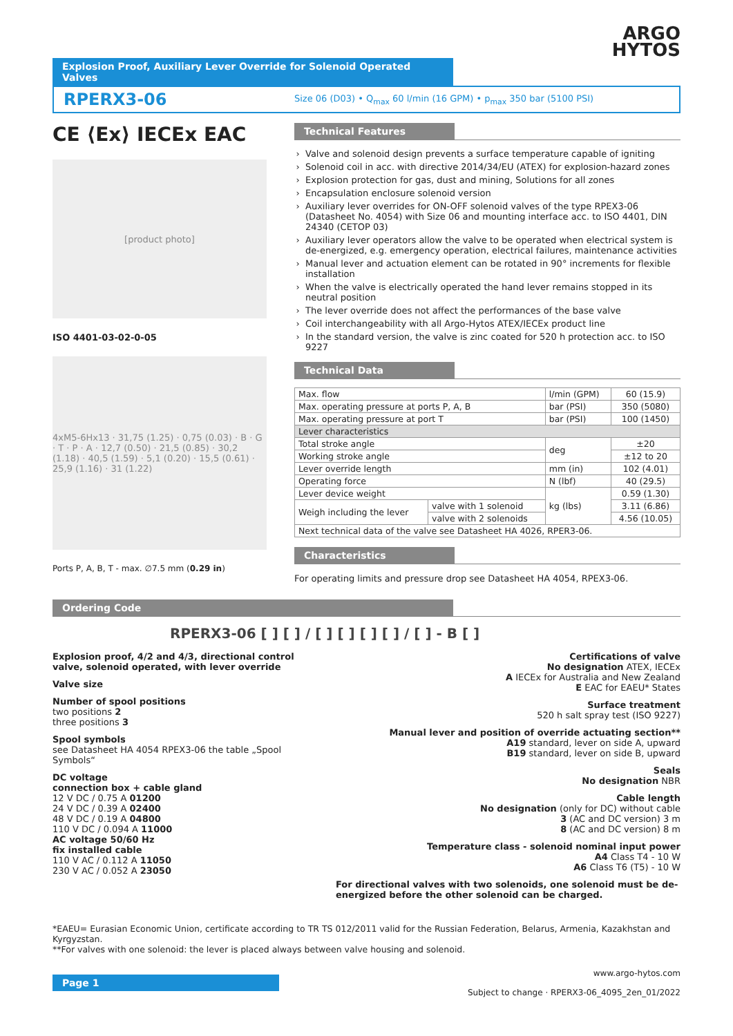ARGO
HYTOS
Explosion Proof, Auxiliary Lever Override for Solenoid Operated Valves
RPERX3-06
Size 06 (D03) • Q<sub>max</sub> 60 l/min (16 GPM) • p<sub>max</sub> 350 bar (5100 PSI)
CE ⟨Ex⟩ IECEx EAC
[product photo]
ISO 4401-03-02-0-05
4xM5-6Hx13 · 31,75 (1.25) · 0,75 (0.03) · B · G · T · P · A · 12,7 (0.50) · 21,5 (0.85) · 30,2 (1.18) · 40,5 (1.59) · 5,1 (0.20) · 15,5 (0.61) · 25,9 (1.16) · 31 (1.22)
Ports P, A, B, T - max. ∅7.5 mm (0.29 in)
Technical Features
Valve and solenoid design prevents a surface temperature capable of igniting
Solenoid coil in acc. with directive 2014/34/EU (ATEX) for explosion-hazard zones
Explosion protection for gas, dust and mining, Solutions for all zones
Encapsulation enclosure solenoid version
Auxiliary lever overrides for ON-OFF solenoid valves of the type RPEX3-06 (Datasheet No. 4054) with Size 06 and mounting interface acc. to ISO 4401, DIN 24340 (CETOP 03)
Auxiliary lever operators allow the valve to be operated when electrical system is de-energized, e.g. emergency operation, electrical failures, maintenance activities
Manual lever and actuation element can be rotated in 90° increments for flexible installation
When the valve is electrically operated the hand lever remains stopped in its neutral position
The lever override does not affect the performances of the base valve
Coil interchangeability with all Argo-Hytos ATEX/IECEx product line
In the standard version, the valve is zinc coated for 520 h protection acc. to ISO 9227
Technical Data
| Max. flow | | l/min (GPM) | 60 (15.9) |
| Max. operating pressure at ports P, A, B | | bar (PSI) | 350 (5080) |
| Max. operating pressure at port T | | bar (PSI) | 100 (1450) |
| Lever characteristics | | | |
| Total stroke angle | | deg | ±20 |
| Working stroke angle | | | ±12 to 20 |
| Lever override length | | mm (in) | 102 (4.01) |
| Operating force | | N (lbf) | 40 (29.5) |
| Lever device weight | | kg (lbs) | 0.59 (1.30) |
| Weigh including the lever | valve with 1 solenoid | | 3.11 (6.86) |
| | valve with 2 solenoids | | 4.56 (10.05) |
| Next technical data of the valve see Datasheet HA 4026, RPER3-06. | | | |
Characteristics
For operating limits and pressure drop see Datasheet HA 4054, RPEX3-06.
Ordering Code
RPERX3-06 [ ] [ ] / [ ] [ ] [ ] [ ] / [ ] - B [ ]
Explosion proof, 4/2 and 4/3, directional control valve, solenoid operated, with lever override
Valve size
Number of spool positions
two positions 2
three positions 3
Spool symbols
see Datasheet HA 4054 RPEX3-06 the table „Spool Symbols“
DC voltage
connection box + cable gland
12 V DC / 0.75 A 01200
24 V DC / 0.39 A 02400
48 V DC / 0.19 A 04800
110 V DC / 0.094 A 11000
AC voltage 50/60 Hz
fix installed cable
110 V AC / 0.112 A 11050
230 V AC / 0.052 A 23050
Certifications of valve
No designation ATEX, IECEx
A IECEx for Australia and New Zealand
E EAC for EAEU* States
Surface treatment
520 h salt spray test (ISO 9227)
Manual lever and position of override actuating section**
A19 standard, lever on side A, upward
B19 standard, lever on side B, upward
Seals
No designation NBR
Cable length
No designation (only for DC) without cable
3 (AC and DC version) 3 m
8 (AC and DC version) 8 m
Temperature class - solenoid nominal input power
A4 Class T4 - 10 W
A6 Class T6 (T5) - 10 W
For directional valves with two solenoids, one solenoid must be de-energized before the other solenoid can be charged.
*EAEU= Eurasian Economic Union, certificate according to TR TS 012/2011 valid for the Russian Federation, Belarus, Armenia, Kazakhstan and Kyrgyzstan.
**For valves with one solenoid: the lever is placed always between valve housing and solenoid.
Page 1
www.argo-hytos.com
Subject to change · RPERX3-06_4095_2en_01/2022